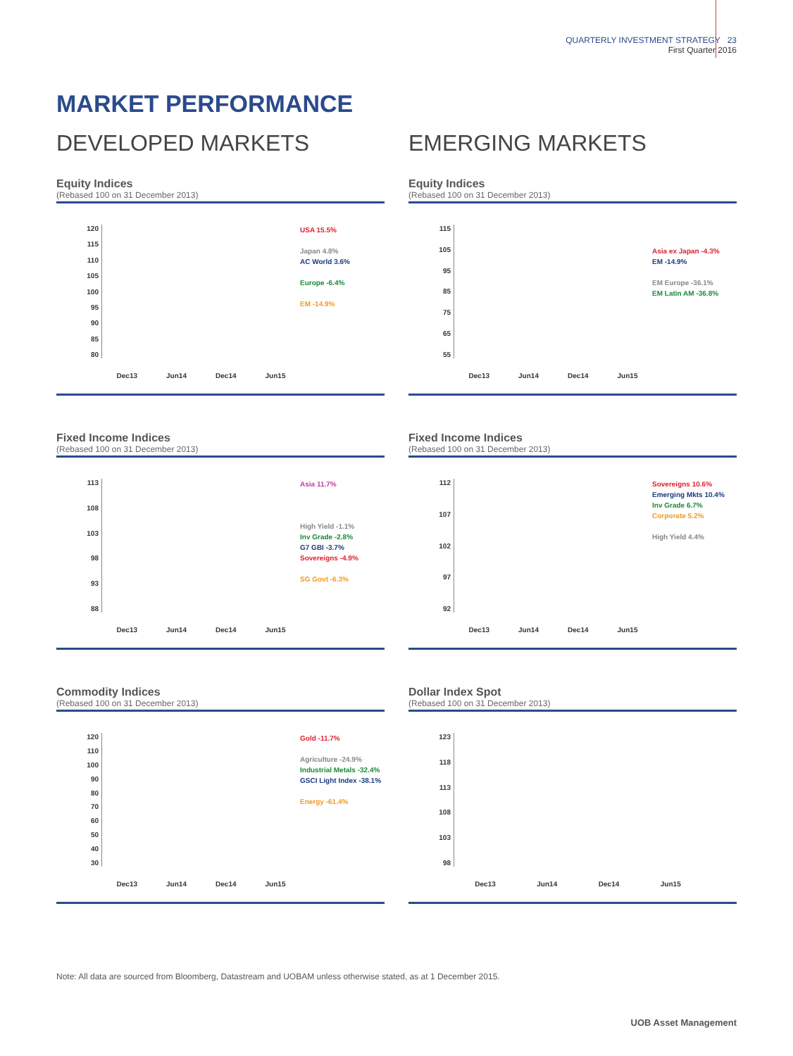QUARTERLY INVESTMENT STRATEGY 23
First Quarter 2016
MARKET PERFORMANCE
DEVELOPED MARKETS
EMERGING MARKETS
Equity Indices
(Rebased 100 on 31 December 2013)
120
115
110
105
100
95
90
85
80
Dec13 Jun14 Dec14 Jun15
USA 15.5%
Japan 4.8%
AC World 3.6%
Europe -6.4%
EM -14.9%
Equity Indices
(Rebased 100 on 31 December 2013)
115
105
95
85
75
65
55
Dec13 Jun14 Dec14 Jun15
Asia ex Japan -4.3%
EM -14.9%
EM Europe -36.1%
EM Latin AM -36.8%
Fixed Income Indices
(Rebased 100 on 31 December 2013)
113
108
103
98
93
88
Dec13 Jun14 Dec14 Jun15
Asia 11.7%
High Yield -1.1%
Inv Grade -2.8%
G7 GBI -3.7%
Sovereigns -4.9%
SG Govt -6.3%
Fixed Income Indices
(Rebased 100 on 31 December 2013)
112
107
102
97
92
Dec13 Jun14 Dec14 Jun15
Sovereigns 10.6%
Emerging Mkts 10.4%
Inv Grade 6.7%
Corporate 5.2%
High Yield 4.4%
Commodity Indices
(Rebased 100 on 31 December 2013)
120
110
100
90
80
70
60
50
40
30
Dec13 Jun14 Dec14 Jun15
Gold -11.7%
Agriculture -24.9%
Industrial Metals -32.4%
GSCI Light Index -38.1%
Energy -61.4%
Dollar Index Spot
(Rebased 100 on 31 December 2013)
123
118
113
108
103
98
Dec13 Jun14 Dec14 Jun15
Note: All data are sourced from Bloomberg, Datastream and UOBAM unless otherwise stated, as at 1 December 2015.
UOB Asset Management